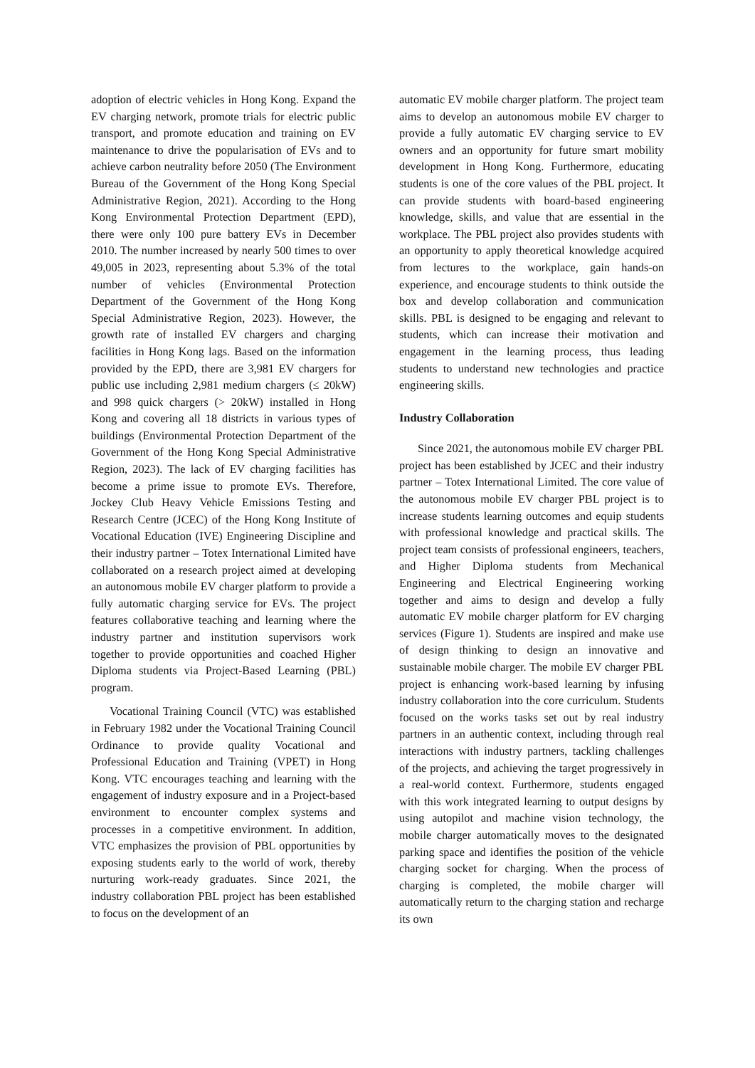adoption of electric vehicles in Hong Kong. Expand the EV charging network, promote trials for electric public transport, and promote education and training on EV maintenance to drive the popularisation of EVs and to achieve carbon neutrality before 2050 (The Environment Bureau of the Government of the Hong Kong Special Administrative Region, 2021). According to the Hong Kong Environmental Protection Department (EPD), there were only 100 pure battery EVs in December 2010. The number increased by nearly 500 times to over 49,005 in 2023, representing about 5.3% of the total number of vehicles (Environmental Protection Department of the Government of the Hong Kong Special Administrative Region, 2023). However, the growth rate of installed EV chargers and charging facilities in Hong Kong lags. Based on the information provided by the EPD, there are 3,981 EV chargers for public use including 2,981 medium chargers (≤ 20kW) and 998 quick chargers (> 20kW) installed in Hong Kong and covering all 18 districts in various types of buildings (Environmental Protection Department of the Government of the Hong Kong Special Administrative Region, 2023). The lack of EV charging facilities has become a prime issue to promote EVs. Therefore, Jockey Club Heavy Vehicle Emissions Testing and Research Centre (JCEC) of the Hong Kong Institute of Vocational Education (IVE) Engineering Discipline and their industry partner – Totex International Limited have collaborated on a research project aimed at developing an autonomous mobile EV charger platform to provide a fully automatic charging service for EVs. The project features collaborative teaching and learning where the industry partner and institution supervisors work together to provide opportunities and coached Higher Diploma students via Project-Based Learning (PBL) program.
Vocational Training Council (VTC) was established in February 1982 under the Vocational Training Council Ordinance to provide quality Vocational and Professional Education and Training (VPET) in Hong Kong. VTC encourages teaching and learning with the engagement of industry exposure and in a Project-based environment to encounter complex systems and processes in a competitive environment. In addition, VTC emphasizes the provision of PBL opportunities by exposing students early to the world of work, thereby nurturing work-ready graduates. Since 2021, the industry collaboration PBL project has been established to focus on the development of an
automatic EV mobile charger platform. The project team aims to develop an autonomous mobile EV charger to provide a fully automatic EV charging service to EV owners and an opportunity for future smart mobility development in Hong Kong. Furthermore, educating students is one of the core values of the PBL project. It can provide students with board-based engineering knowledge, skills, and value that are essential in the workplace. The PBL project also provides students with an opportunity to apply theoretical knowledge acquired from lectures to the workplace, gain hands-on experience, and encourage students to think outside the box and develop collaboration and communication skills. PBL is designed to be engaging and relevant to students, which can increase their motivation and engagement in the learning process, thus leading students to understand new technologies and practice engineering skills.
Industry Collaboration
Since 2021, the autonomous mobile EV charger PBL project has been established by JCEC and their industry partner – Totex International Limited. The core value of the autonomous mobile EV charger PBL project is to increase students learning outcomes and equip students with professional knowledge and practical skills. The project team consists of professional engineers, teachers, and Higher Diploma students from Mechanical Engineering and Electrical Engineering working together and aims to design and develop a fully automatic EV mobile charger platform for EV charging services (Figure 1). Students are inspired and make use of design thinking to design an innovative and sustainable mobile charger. The mobile EV charger PBL project is enhancing work-based learning by infusing industry collaboration into the core curriculum. Students focused on the works tasks set out by real industry partners in an authentic context, including through real interactions with industry partners, tackling challenges of the projects, and achieving the target progressively in a real-world context. Furthermore, students engaged with this work integrated learning to output designs by using autopilot and machine vision technology, the mobile charger automatically moves to the designated parking space and identifies the position of the vehicle charging socket for charging. When the process of charging is completed, the mobile charger will automatically return to the charging station and recharge its own